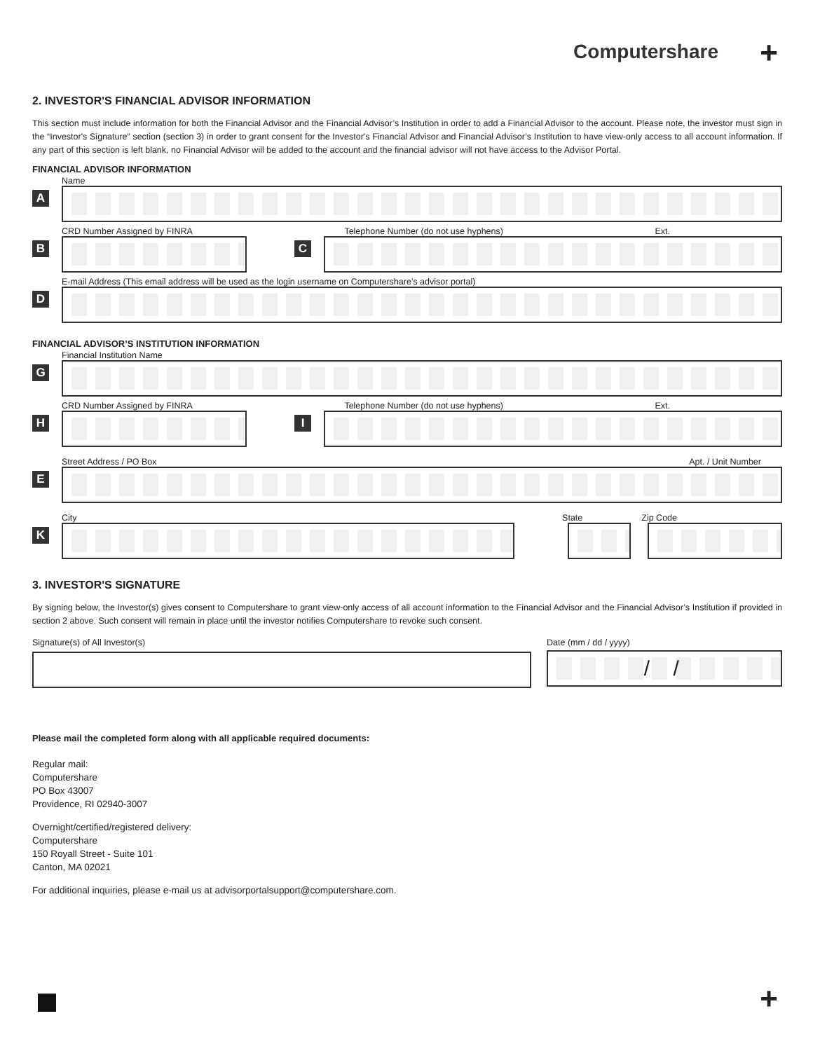Computershare +
2. INVESTOR'S FINANCIAL ADVISOR INFORMATION
This section must include information for both the Financial Advisor and the Financial Advisor’s Institution in order to add a Financial Advisor to the account. Please note, the investor must sign in the “Investor's Signature” section (section 3) in order to grant consent for the Investor's Financial Advisor and Financial Advisor’s Institution to have view-only access to all account information. If any part of this section is left blank, no Financial Advisor will be added to the account and the financial advisor will not have access to the Advisor Portal.
FINANCIAL ADVISOR INFORMATION
Name
A
CRD Number Assigned by FINRA Telephone Number (do not use hyphens) Ext.
B C
E-mail Address (This email address will be used as the login username on Computershare’s advisor portal)
D
FINANCIAL ADVISOR’S INSTITUTION INFORMATION
Financial Institution Name
G
CRD Number Assigned by FINRA Telephone Number (do not use hyphens) Ext.
H I
Street Address / PO Box Apt. / Unit Number
E
City State Zip Code
K
3. INVESTOR'S SIGNATURE
By signing below, the Investor(s) gives consent to Computershare to grant view-only access of all account information to the Financial Advisor and the Financial Advisor’s Institution if provided in section 2 above. Such consent will remain in place until the investor notifies Computershare to revoke such consent.
Signature(s) of All Investor(s)
Date (mm / dd / yyyy)
/ /
Please mail the completed form along with all applicable required documents:
Regular mail:
Computershare
PO Box 43007
Providence, RI 02940-3007
Overnight/certified/registered delivery:
Computershare
150 Royall Street - Suite 101
Canton, MA 02021
For additional inquiries, please e-mail us at advisorportalsupport@computershare.com.
+